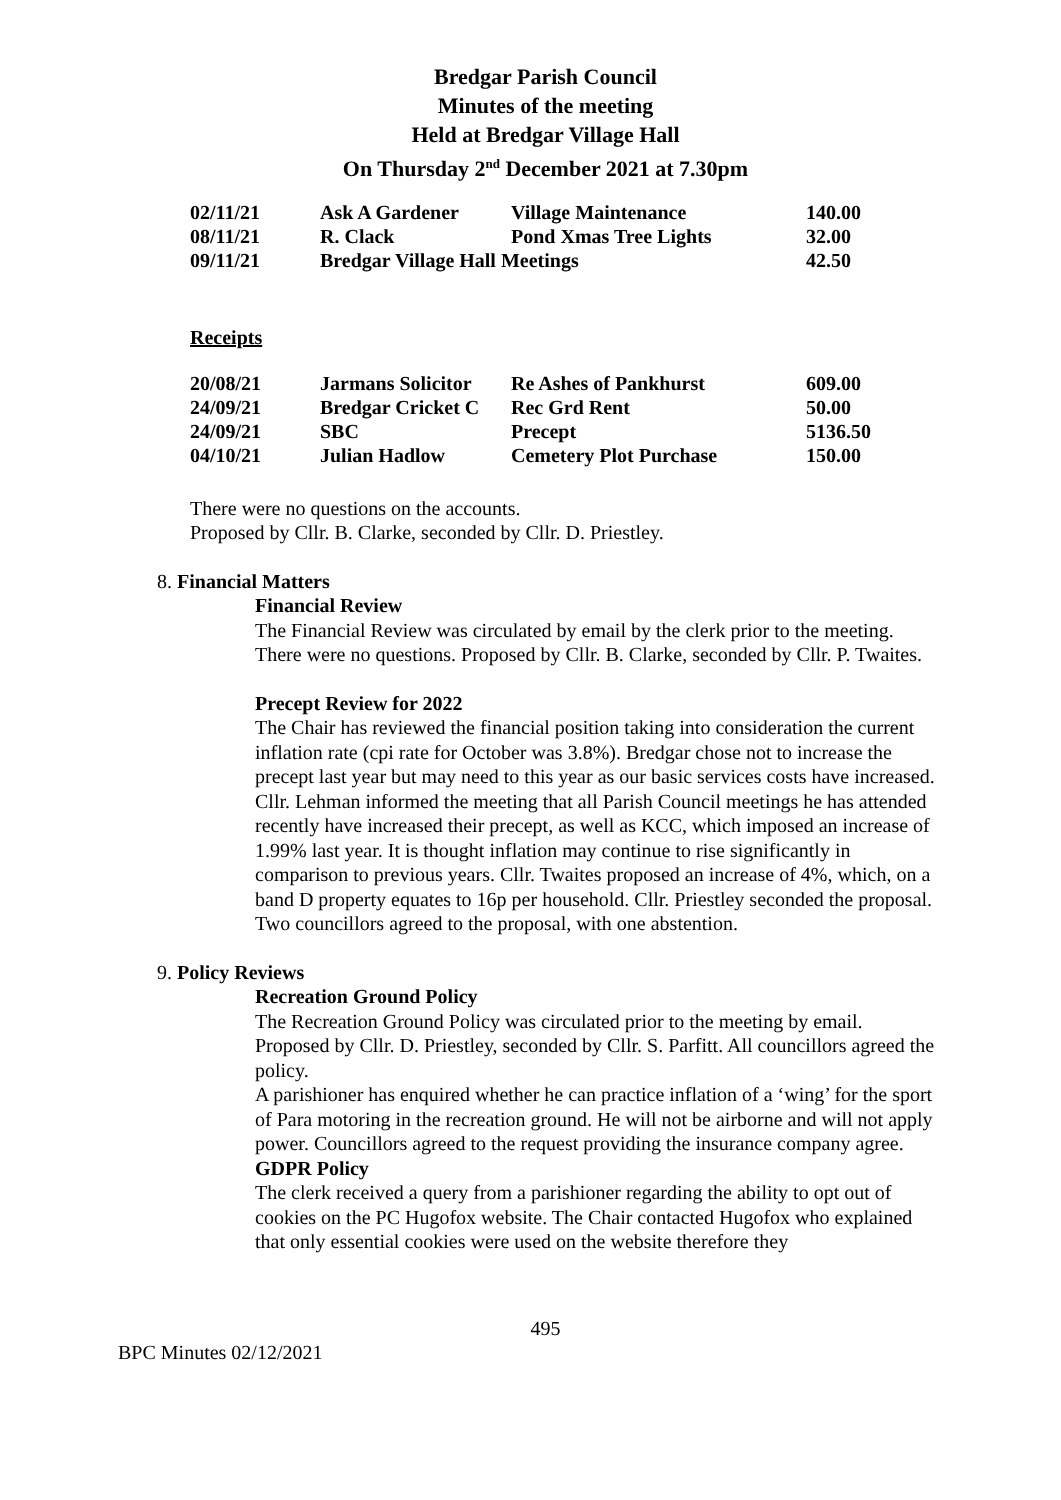Bredgar Parish Council
Minutes of the meeting
Held at Bredgar Village Hall
On Thursday 2<sup>nd</sup> December 2021 at 7.30pm
| 02/11/21 | Ask A Gardener | Village Maintenance | 140.00 |
| 08/11/21 | R. Clack | Pond Xmas Tree Lights | 32.00 |
| 09/11/21 | Bredgar Village Hall Meetings | | 42.50 |
Receipts
| 20/08/21 | Jarmans Solicitor | Re Ashes of Pankhurst | 609.00 |
| 24/09/21 | Bredgar Cricket C | Rec Grd Rent | 50.00 |
| 24/09/21 | SBC | Precept | 5136.50 |
| 04/10/21 | Julian Hadlow | Cemetery Plot Purchase | 150.00 |
There were no questions on the accounts.
Proposed by Cllr. B. Clarke, seconded by Cllr. D. Priestley.
8. Financial Matters
Financial Review
The Financial Review was circulated by email by the clerk prior to the meeting. There were no questions. Proposed by Cllr. B. Clarke, seconded by Cllr. P. Twaites.
Precept Review for 2022
The Chair has reviewed the financial position taking into consideration the current inflation rate (cpi rate for October was 3.8%). Bredgar chose not to increase the precept last year but may need to this year as our basic services costs have increased. Cllr. Lehman informed the meeting that all Parish Council meetings he has attended recently have increased their precept, as well as KCC, which imposed an increase of 1.99% last year. It is thought inflation may continue to rise significantly in comparison to previous years. Cllr. Twaites proposed an increase of 4%, which, on a band D property equates to 16p per household. Cllr. Priestley seconded the proposal. Two councillors agreed to the proposal, with one abstention.
9. Policy Reviews
Recreation Ground Policy
The Recreation Ground Policy was circulated prior to the meeting by email. Proposed by Cllr. D. Priestley, seconded by Cllr. S. Parfitt. All councillors agreed the policy.
A parishioner has enquired whether he can practice inflation of a ‘wing’ for the sport of Para motoring in the recreation ground. He will not be airborne and will not apply power. Councillors agreed to the request providing the insurance company agree.
GDPR Policy
The clerk received a query from a parishioner regarding the ability to opt out of cookies on the PC Hugofox website. The Chair contacted Hugofox who explained that only essential cookies were used on the website therefore they
495
BPC Minutes 02/12/2021